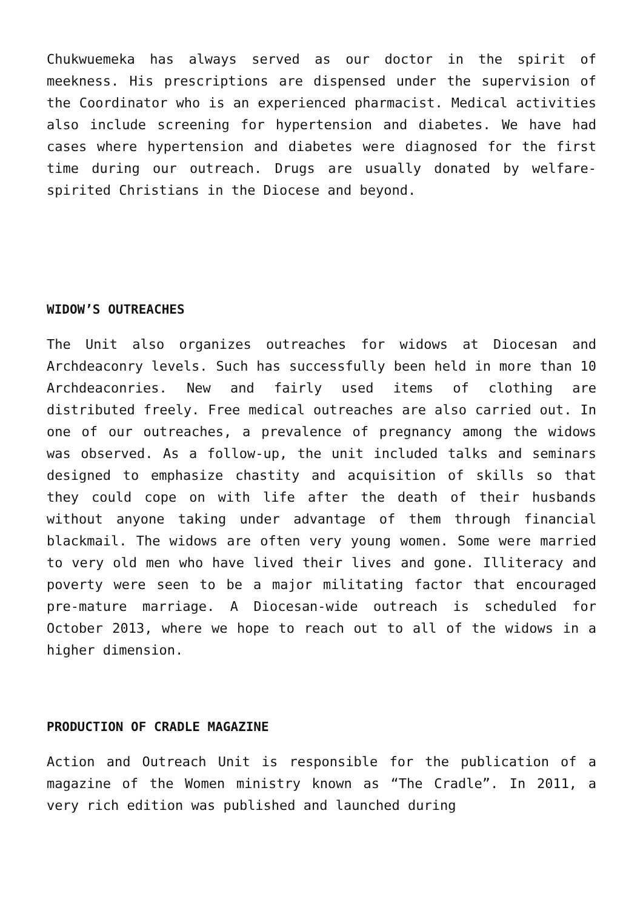Chukwuemeka has always served as our doctor in the spirit of meekness. His prescriptions are dispensed under the supervision of the Coordinator who is an experienced pharmacist. Medical activities also include screening for hypertension and diabetes. We have had cases where hypertension and diabetes were diagnosed for the first time during our outreach. Drugs are usually donated by welfare-spirited Christians in the Diocese and beyond.
WIDOW’S OUTREACHES
The Unit also organizes outreaches for widows at Diocesan and Archdeaconry levels. Such has successfully been held in more than 10 Archdeaconries. New and fairly used items of clothing are distributed freely. Free medical outreaches are also carried out. In one of our outreaches, a prevalence of pregnancy among the widows was observed. As a follow-up, the unit included talks and seminars designed to emphasize chastity and acquisition of skills so that they could cope on with life after the death of their husbands without anyone taking under advantage of them through financial blackmail. The widows are often very young women. Some were married to very old men who have lived their lives and gone. Illiteracy and poverty were seen to be a major militating factor that encouraged pre-mature marriage. A Diocesan-wide outreach is scheduled for October 2013, where we hope to reach out to all of the widows in a higher dimension.
PRODUCTION OF CRADLE MAGAZINE
Action and Outreach Unit is responsible for the publication of a magazine of the Women ministry known as “The Cradle”. In 2011, a very rich edition was published and launched during